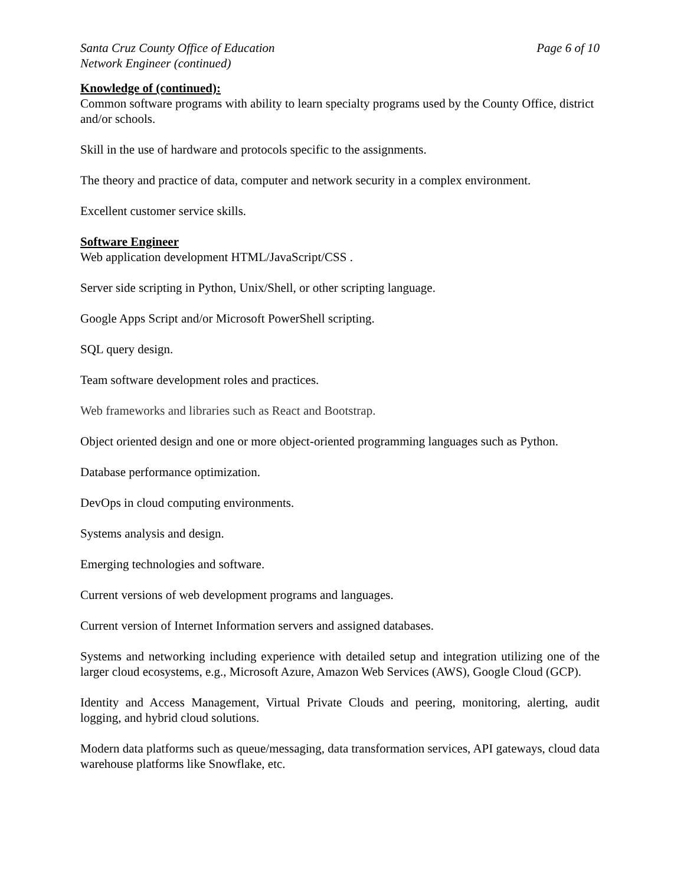Santa Cruz County Office of Education Page 6 of 10
Network Engineer (continued)
Knowledge of (continued):
Common software programs with ability to learn specialty programs used by the County Office, district and/or schools.
Skill in the use of hardware and protocols specific to the assignments.
The theory and practice of data, computer and network security in a complex environment.
Excellent customer service skills.
Software Engineer
Web application development HTML/JavaScript/CSS .
Server side scripting in Python, Unix/Shell, or other scripting language.
Google Apps Script and/or Microsoft PowerShell scripting.
SQL query design.
Team software development roles and practices.
Web frameworks and libraries such as React and Bootstrap.
Object oriented design and one or more object-oriented programming languages such as Python.
Database performance optimization.
DevOps in cloud computing environments.
Systems analysis and design.
Emerging technologies and software.
Current versions of web development programs and languages.
Current version of Internet Information servers and assigned databases.
Systems and networking including experience with detailed setup and integration utilizing one of the larger cloud ecosystems, e.g., Microsoft Azure, Amazon Web Services (AWS), Google Cloud (GCP).
Identity and Access Management, Virtual Private Clouds and peering, monitoring, alerting, audit logging, and hybrid cloud solutions.
Modern data platforms such as queue/messaging, data transformation services, API gateways, cloud data warehouse platforms like Snowflake, etc.